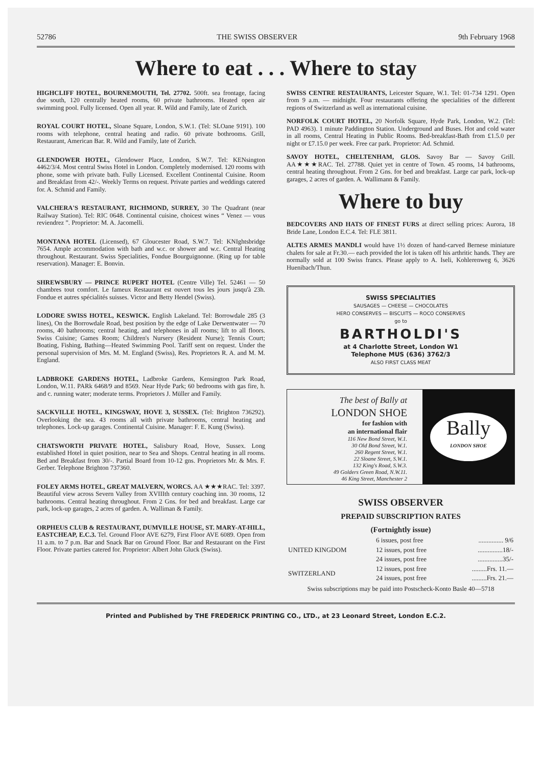52786 THE SWISS OBSERVER 9th February 1968
Where to eat . . . Where to stay
HIGHCLIFF HOTEL, BOURNEMOUTH, Tel. 27702. 500ft. sea frontage, facing due south, 120 centrally heated rooms, 60 private bathrooms. Heated open air swimming pool. Fully licensed. Open all year. R. Wild and Family, late of Zurich.
ROYAL COURT HOTEL, Sloane Square, London, S.W.1. (Tel: SLOane 9191). 100 rooms with telephone, central heating and radio. 60 private bothrooms. Grill, Restaurant, American Bar. R. Wild and Family, late of Zurich.
GLENDOWER HOTEL, Glendower Place, London, S.W.7. Tel: KENsington 4462/3/4. Most central Swiss Hotel in London. Completely modernised. 120 rooms with phone, some with private bath. Fully Licensed. Excellent Continental Cuisine. Room and Breakfast from 42/-. Weekly Terms on request. Private parties and weddings catered for. A. Schmid and Family.
VALCHERA'S RESTAURANT, RICHMOND, SURREY, 30 The Quadrant (near Railway Station). Tel: RIC 0648. Continental cuisine, choicest wines “ Venez — vous reviendrez ”. Proprietor: M. A. Jacomelli.
MONTANA HOTEL (Licensed), 67 Gloucester Road, S.W.7. Tel: KNIghtsbridge 7654. Ample accommodation with bath and w.c. or shower and w.c. Central Heating throughout. Restaurant. Swiss Specialities, Fondue Bourguignonne. (Ring up for table reservation). Manager: E. Bonvin.
SHREWSBURY — PRINCE RUPERT HOTEL (Centre Ville) Tel. 52461 — 50 chambres tout comfort. Le fameux Restaurant est ouvert tous les jours jusqu'à 23h. Fondue et autres spécialités suisses. Victor and Betty Hendel (Swiss).
LODORE SWISS HOTEL, KESWICK. English Lakeland. Tel: Borrowdale 285 (3 lines), On the Borrowdale Road, best position by the edge of Lake Derwentwater — 70 rooms, 40 bathrooms; central heating, and telephones in all rooms; lift to all floors. Swiss Cuisine; Games Room; Children's Nursery (Resident Nurse); Tennis Court; Boating, Fishing, Bathing—Heated Swimming Pool. Tariff sent on request. Under the personal supervision of Mrs. M. M. England (Swiss), Res. Proprietors R. A. and M. M. England.
LADBROKE GARDENS HOTEL, Ladbroke Gardens, Kensington Park Road, London, W.11. PARk 6468/9 and 8569. Near Hyde Park; 60 bedrooms with gas fire, h. and c. running water; moderate terms. Proprietors J. Müller and Family.
SACKVILLE HOTEL, KINGSWAY, HOVE 3, SUSSEX. (Tel: Brighton 736292). Overlooking the sea. 43 rooms all with private bathrooms, central heating and telephones. Lock-up garages. Continental Cuisine. Manager: F. E. Kung (Swiss).
CHATSWORTH PRIVATE HOTEL, Salisbury Road, Hove, Sussex. Long established Hotel in quiet position, near to Sea and Shops. Central heating in all rooms. Bed and Breakfast from 30/-. Partial Board from 10-12 gns. Proprietors Mr. & Mrs. F. Gerber. Telephone Brighton 737360.
FOLEY ARMS HOTEL, GREAT MALVERN, WORCS. AA ★★★RAC. Tel: 3397. Beautiful view across Severn Valley from XVIIIth century coaching inn. 30 rooms, 12 bathrooms. Central heating throughout. From 2 Gns. for bed and breakfast. Large car park, lock-up garages, 2 acres of garden. A. Walliman & Family.
ORPHEUS CLUB & RESTAURANT, DUMVILLE HOUSE, ST. MARY-AT-HILL, EASTCHEAP, E.C.3. Tel. Ground Floor AVE 6279, First Floor AVE 6089. Open from 11 a.m. to 7 p.m. Bar and Snack Bar on Ground Floor. Bar and Restaurant on the First Floor. Private parties catered for. Proprietor: Albert John Gluck (Swiss).
SWISS CENTRE RESTAURANTS, Leicester Square, W.1. Tel: 01-734 1291. Open from 9 a.m. — midnight. Four restaurants offering the specialities of the different regions of Switzerland as well as international cuisine.
NORFOLK COURT HOTEL, 20 Norfolk Square, Hyde Park, London, W.2. (Tel: PAD 4963). 1 minute Paddington Station. Underground and Buses. Hot and cold water in all rooms, Central Heating in Public Rooms. Bed-breakfast-Bath from £1.5.0 per night or £7.15.0 per week. Free car park. Proprietor: Ad. Schmid.
SAVOY HOTEL, CHELTENHAM, GLOS. Savoy Bar — Savoy Grill. AA★★★RAC. Tel. 27788. Quiet yet in centre of Town. 45 rooms, 14 bathrooms, central heating throughout. From 2 Gns. for bed and breakfast. Large car park, lock-up garages, 2 acres of garden. A. Wallimann & Family.
Where to buy
BEDCOVERS AND HATS OF FINEST FURS at direct selling prices: Aurora, 18 Bride Lane, London E.C.4. Tel: FLE 3811.
ALTES ARMES MANDLI would have 1½ dozen of hand-carved Bernese miniature chalets for sale at Fr.30.— each provided the lot is taken off his arthritic hands. They are normally sold at 100 Swiss francs. Please apply to A. Iseli, Kohlerenweg 6, 3626 Huenibach/Thun.
SWISS SPECIALITIES
SAUSAGES — CHEESE — CHOCOLATES
HERO CONSERVES — BISCUITS — ROCO CONSERVES
go to
BARTHOLDI'S
at 4 Charlotte Street, London W1
Telephone MUS (636) 3762/3
ALSO FIRST CLASS MEAT
The best of Bally at
LONDON SHOE
for fashion with
an international flair
116 New Bond Street, W.1.
30 Old Bond Street, W.1.
260 Regent Street, W.1.
22 Sloane Street, S.W.1.
132 King's Road, S.W.3.
49 Golders Green Road, N.W.11.
46 King Street, Manchester 2
Bally
LONDON SHOE
SWISS OBSERVER
PREPAID SUBSCRIPTION RATES
(Fortnightly issue)
| UNITED KINGDOM | 6 issues, post free | ............... 9/6 |
| | 12 issues, post free | ...............18/- |
| | 24 issues, post free | ...............35/- |
| SWITZERLAND | 12 issues, post free | .........Frs. 11.— |
| | 24 issues, post free | .........Frs. 21.— |
Swiss subscriptions may be paid into Postscheck-Konto Basle 40—5718
Printed and Published by THE FREDERICK PRINTING CO., LTD., at 23 Leonard Street, London E.C.2.